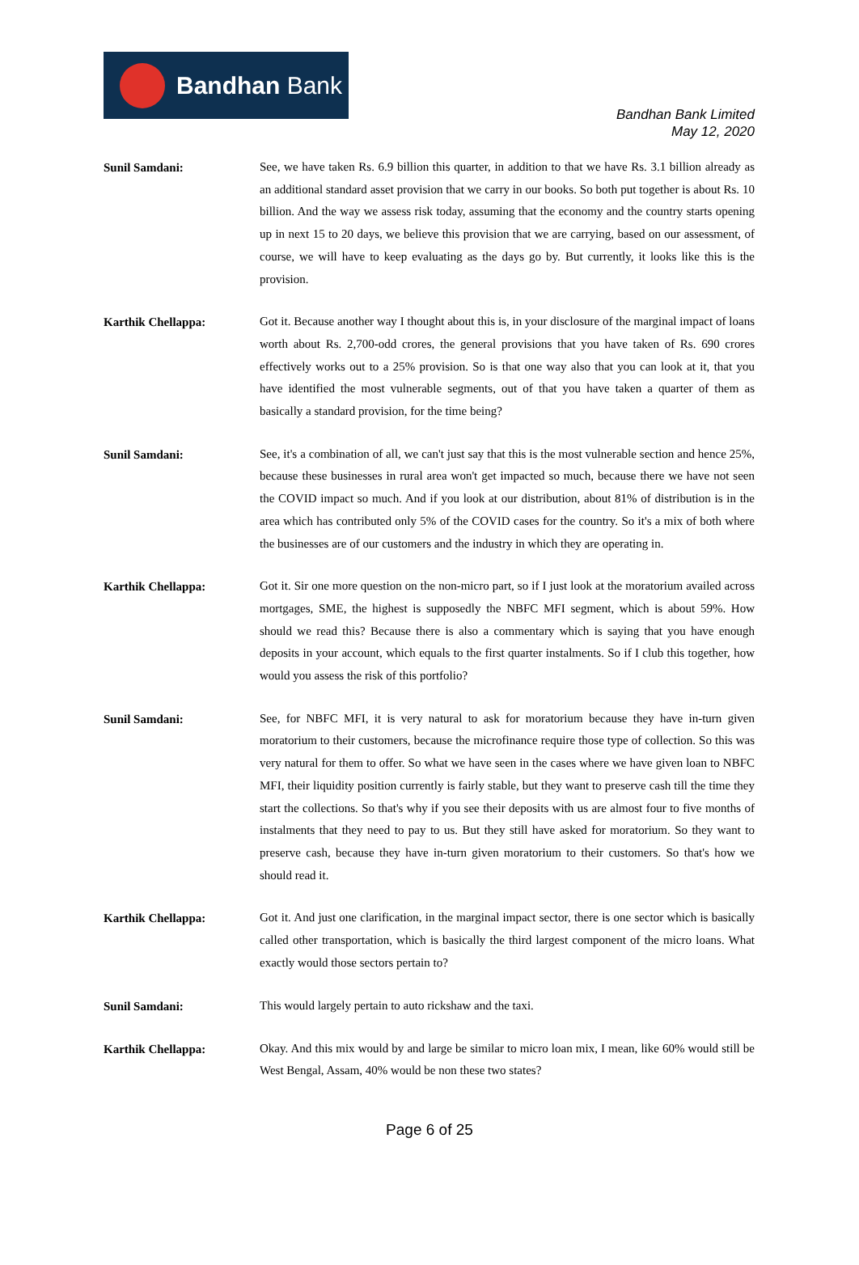Bandhan Bank
Bandhan Bank Limited
May 12, 2020
Sunil Samdani:
See, we have taken Rs. 6.9 billion this quarter, in addition to that we have Rs. 3.1 billion already as an additional standard asset provision that we carry in our books. So both put together is about Rs. 10 billion. And the way we assess risk today, assuming that the economy and the country starts opening up in next 15 to 20 days, we believe this provision that we are carrying, based on our assessment, of course, we will have to keep evaluating as the days go by. But currently, it looks like this is the provision.
Karthik Chellappa:
Got it. Because another way I thought about this is, in your disclosure of the marginal impact of loans worth about Rs. 2,700-odd crores, the general provisions that you have taken of Rs. 690 crores effectively works out to a 25% provision. So is that one way also that you can look at it, that you have identified the most vulnerable segments, out of that you have taken a quarter of them as basically a standard provision, for the time being?
Sunil Samdani:
See, it's a combination of all, we can't just say that this is the most vulnerable section and hence 25%, because these businesses in rural area won't get impacted so much, because there we have not seen the COVID impact so much. And if you look at our distribution, about 81% of distribution is in the area which has contributed only 5% of the COVID cases for the country. So it's a mix of both where the businesses are of our customers and the industry in which they are operating in.
Karthik Chellappa:
Got it. Sir one more question on the non-micro part, so if I just look at the moratorium availed across mortgages, SME, the highest is supposedly the NBFC MFI segment, which is about 59%. How should we read this? Because there is also a commentary which is saying that you have enough deposits in your account, which equals to the first quarter instalments. So if I club this together, how would you assess the risk of this portfolio?
Sunil Samdani:
See, for NBFC MFI, it is very natural to ask for moratorium because they have in-turn given moratorium to their customers, because the microfinance require those type of collection. So this was very natural for them to offer. So what we have seen in the cases where we have given loan to NBFC MFI, their liquidity position currently is fairly stable, but they want to preserve cash till the time they start the collections. So that's why if you see their deposits with us are almost four to five months of instalments that they need to pay to us. But they still have asked for moratorium. So they want to preserve cash, because they have in-turn given moratorium to their customers. So that's how we should read it.
Karthik Chellappa:
Got it. And just one clarification, in the marginal impact sector, there is one sector which is basically called other transportation, which is basically the third largest component of the micro loans. What exactly would those sectors pertain to?
Sunil Samdani:
This would largely pertain to auto rickshaw and the taxi.
Karthik Chellappa:
Okay. And this mix would by and large be similar to micro loan mix, I mean, like 60% would still be West Bengal, Assam, 40% would be non these two states?
Page 6 of 25